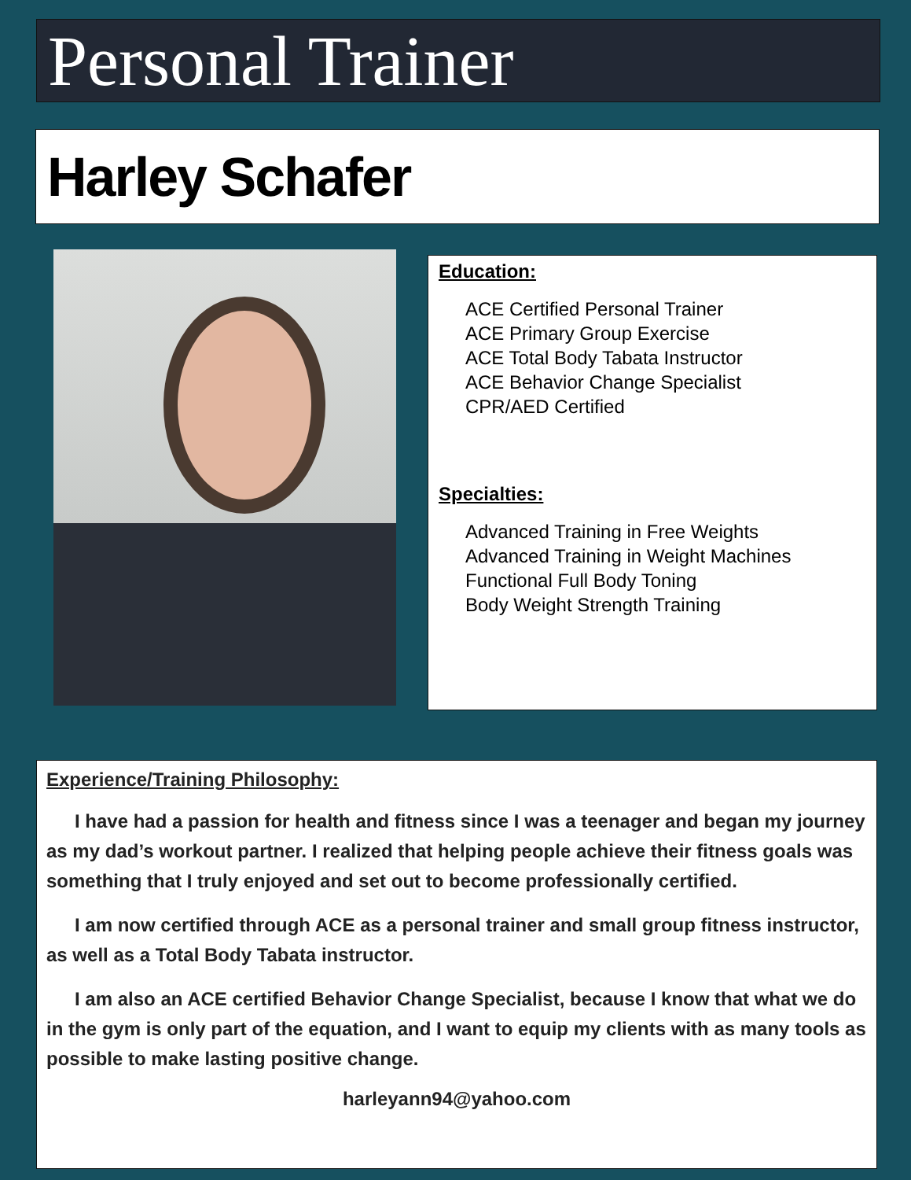Personal Trainer
Harley Schafer
Education:
ACE Certified Personal Trainer
ACE Primary Group Exercise
ACE Total Body Tabata Instructor
ACE Behavior Change Specialist
CPR/AED Certified
Specialties:
Advanced Training in Free Weights
Advanced Training in Weight Machines
Functional Full Body Toning
Body Weight Strength Training
Experience/Training Philosophy:
I have had a passion for health and fitness since I was a teenager and began my journey as my dad’s workout partner. I realized that helping people achieve their fitness goals was something that I truly enjoyed and set out to become professionally certified.
I am now certified through ACE as a personal trainer and small group fitness instructor, as well as a Total Body Tabata instructor.
I am also an ACE certified Behavior Change Specialist, because I know that what we do in the gym is only part of the equation, and I want to equip my clients with as many tools as possible to make lasting positive change.
harleyann94@yahoo.com